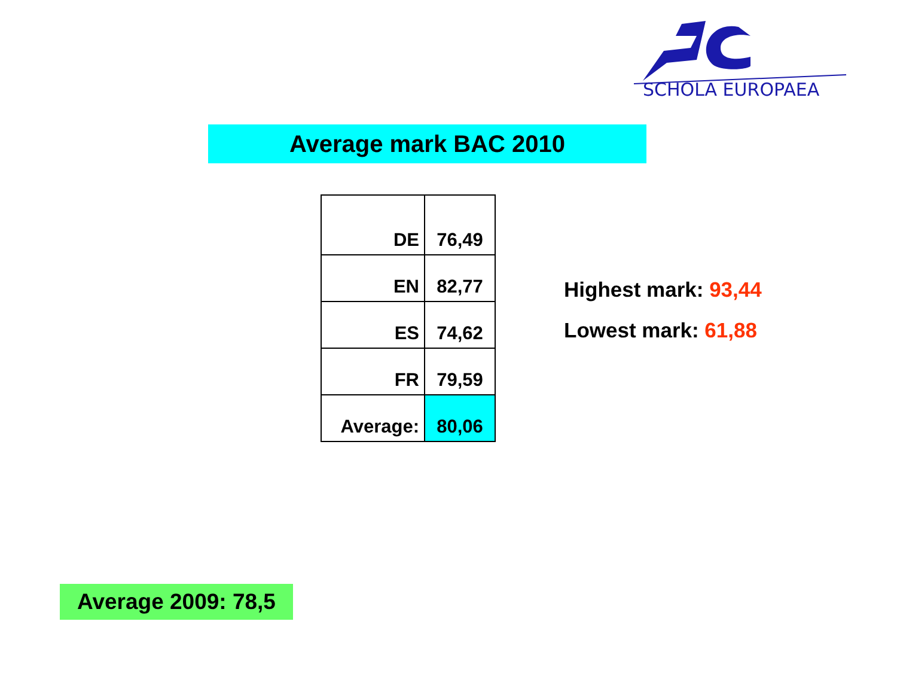SCHOLA EUROPAEA
Average mark BAC 2010
| DE | 76,49 |
| EN | 82,77 |
| ES | 74,62 |
| FR | 79,59 |
| Average: | 80,06 |
Highest mark: 93,44
Lowest mark: 61,88
Average 2009: 78,5